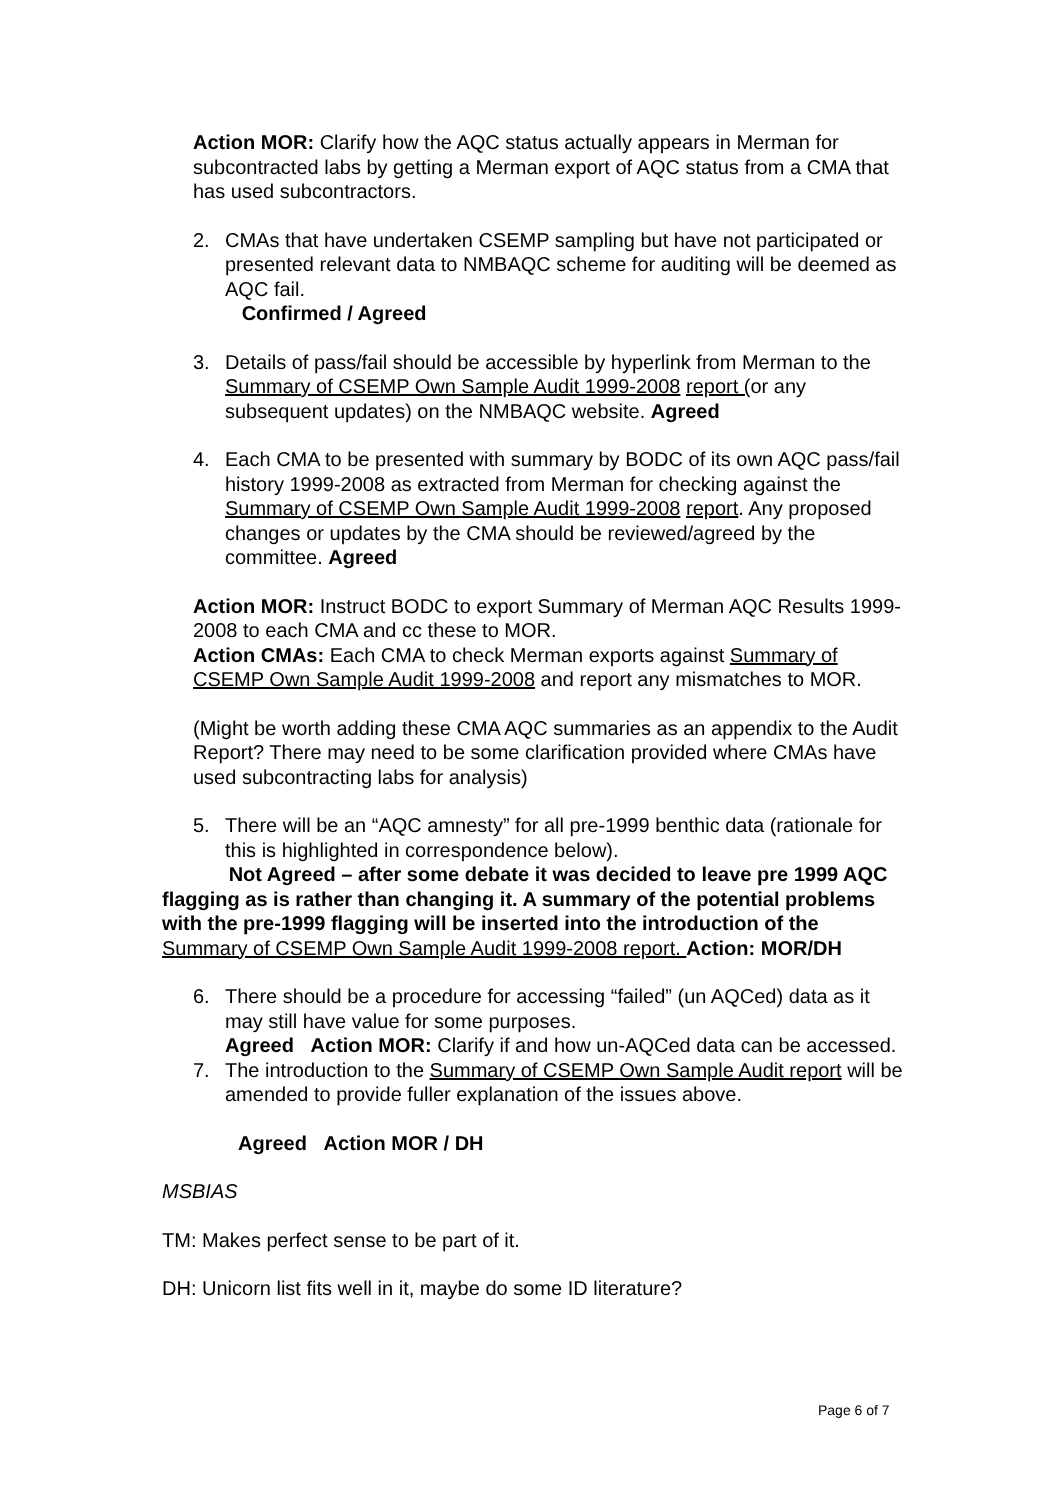Action MOR: Clarify how the AQC status actually appears in Merman for subcontracted labs by getting a Merman export of AQC status from a CMA that has used subcontractors.
2. CMAs that have undertaken CSEMP sampling but have not participated or presented relevant data to NMBAQC scheme for auditing will be deemed as AQC fail.
Confirmed / Agreed
3. Details of pass/fail should be accessible by hyperlink from Merman to the Summary of CSEMP Own Sample Audit 1999-2008 report (or any subsequent updates) on the NMBAQC website. Agreed
4. Each CMA to be presented with summary by BODC of its own AQC pass/fail history 1999-2008 as extracted from Merman for checking against the Summary of CSEMP Own Sample Audit 1999-2008 report. Any proposed changes or updates by the CMA should be reviewed/agreed by the committee. Agreed
Action MOR: Instruct BODC to export Summary of Merman AQC Results 1999-2008 to each CMA and cc these to MOR.
Action CMAs: Each CMA to check Merman exports against Summary of CSEMP Own Sample Audit 1999-2008 and report any mismatches to MOR.
(Might be worth adding these CMA AQC summaries as an appendix to the Audit Report? There may need to be some clarification provided where CMAs have used subcontracting labs for analysis)
5. There will be an “AQC amnesty” for all pre-1999 benthic data (rationale for this is highlighted in correspondence below).
Not Agreed – after some debate it was decided to leave pre 1999 AQC flagging as is rather than changing it. A summary of the potential problems with the pre-1999 flagging will be inserted into the introduction of the Summary of CSEMP Own Sample Audit 1999-2008 report. Action: MOR/DH
6. There should be a procedure for accessing “failed” (un AQCed) data as it may still have value for some purposes.
Agreed Action MOR: Clarify if and how un-AQCed data can be accessed.
7. The introduction to the Summary of CSEMP Own Sample Audit report will be amended to provide fuller explanation of the issues above.
Agreed Action MOR / DH
MSBIAS
TM: Makes perfect sense to be part of it.
DH: Unicorn list fits well in it, maybe do some ID literature?
Page 6 of 7